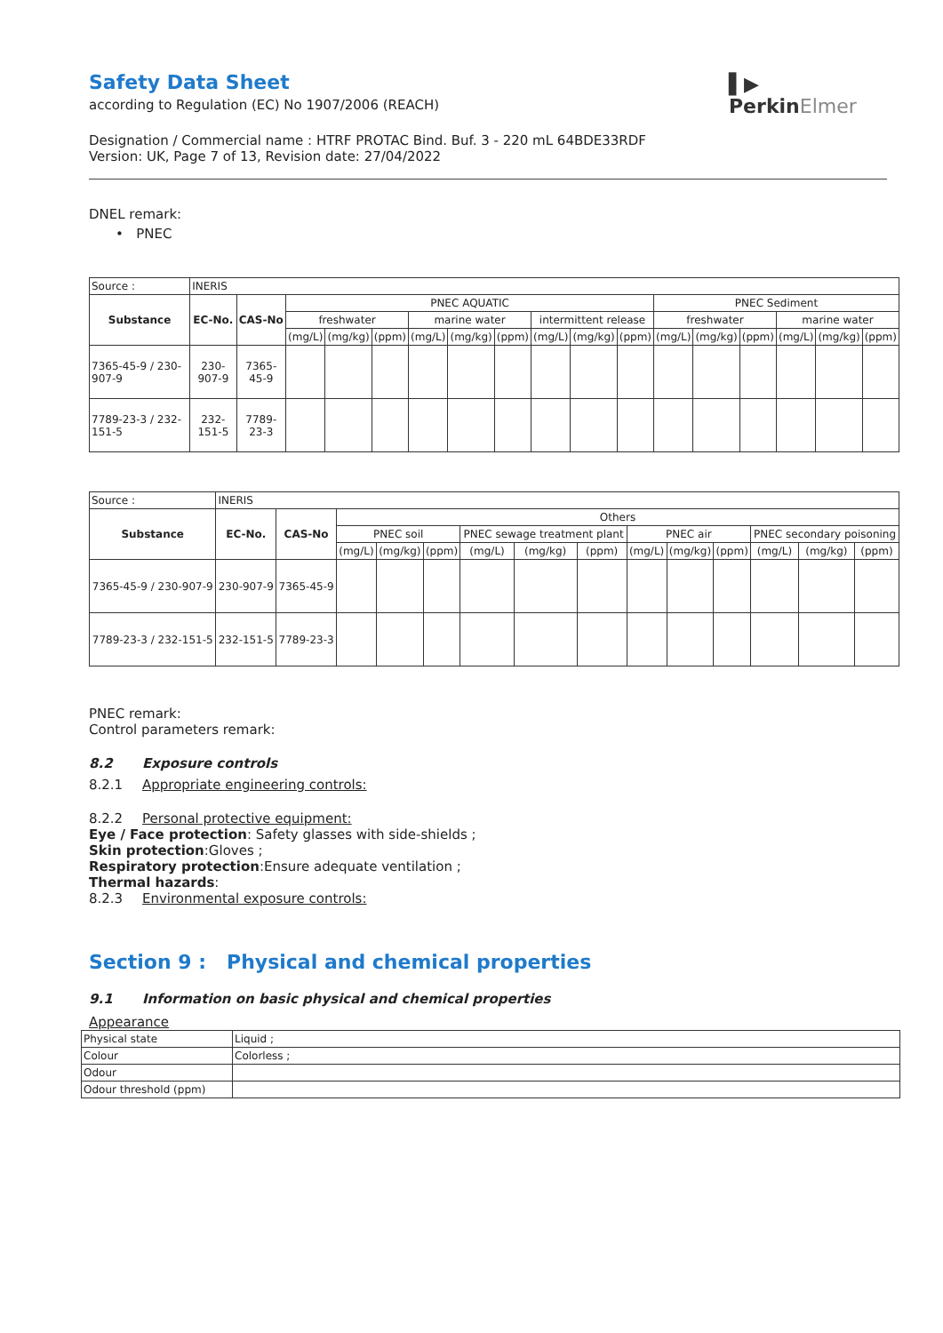▌▶
PerkinElmer
Safety Data Sheet
according to Regulation (EC) No 1907/2006 (REACH)
Designation / Commercial name : HTRF PROTAC Bind. Buf. 3 - 220 mL 64BDE33RDF
Version: UK, Page 7 of 13, Revision date: 27/04/2022
DNEL remark:
• PNEC
| Source : | INERIS | | | | | | | | | | | | | | | | |
| Substance | EC-No. | CAS-No | PNEC AQUATIC | | | | | | | | | PNEC Sediment | | | | | |
| | | | freshwater | | | marine water | | | intermittent release | | | freshwater | | | marine water | | |
| | | | (mg/L) | (mg/kg) | (ppm) | (mg/L) | (mg/kg) | (ppm) | (mg/L) | (mg/kg) | (ppm) | (mg/L) | (mg/kg) | (ppm) | (mg/L) | (mg/kg) | (ppm) |
| 7365-45-9 / 230-907-9 | 230-907-9 | 7365-45-9 | | | | | | | | | | | | | | | |
| 7789-23-3 / 232-151-5 | 232-151-5 | 7789-23-3 | | | | | | | | | | | | | | | |
| Source : | INERIS | | | | | | | | | | | | | |
| Substance | EC-No. | CAS-No | Others | | | | | | | | | | | |
| | | | PNEC soil | | | PNEC sewage treatment plant | | | PNEC air | | | PNEC secondary poisoning | | |
| | | | (mg/L) | (mg/kg) | (ppm) | (mg/L) | (mg/kg) | (ppm) | (mg/L) | (mg/kg) | (ppm) | (mg/L) | (mg/kg) | (ppm) |
| 7365-45-9 / 230-907-9 | 230-907-9 | 7365-45-9 | | | | | | | | | | | | |
| 7789-23-3 / 232-151-5 | 232-151-5 | 7789-23-3 | | | | | | | | | | | | |
PNEC remark:
Control parameters remark:
8.2 Exposure controls
8.2.1 Appropriate engineering controls:
8.2.2 Personal protective equipment:
Eye / Face protection: Safety glasses with side-shields ;
Skin protection:Gloves ;
Respiratory protection:Ensure adequate ventilation ;
Thermal hazards:
8.2.3 Environmental exposure controls:
Section 9 : Physical and chemical properties
9.1 Information on basic physical and chemical properties
Appearance
| Physical state | Liquid ; |
| Colour | Colorless ; |
| Odour | |
| Odour threshold (ppm) | |